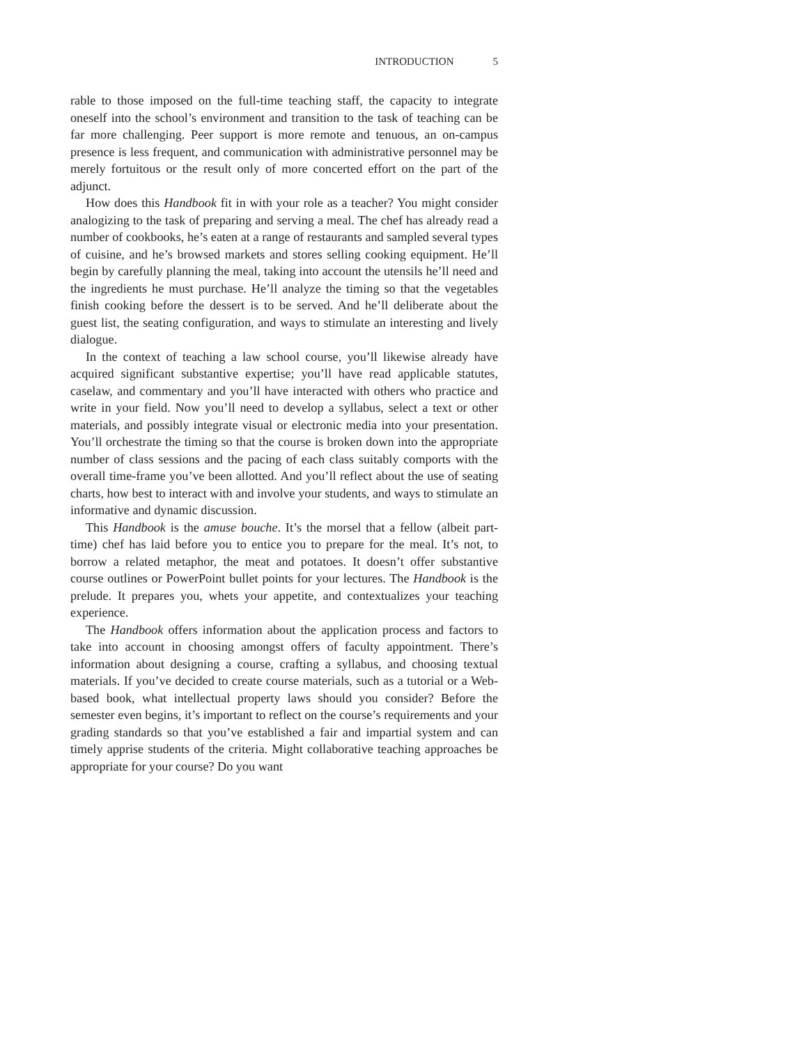INTRODUCTION 5
rable to those imposed on the full-time teaching staff, the capacity to integrate oneself into the school’s environment and transition to the task of teaching can be far more challenging. Peer support is more remote and tenuous, an on-campus presence is less frequent, and communication with administrative personnel may be merely fortuitous or the result only of more concerted effort on the part of the adjunct.
How does this Handbook fit in with your role as a teacher? You might consider analogizing to the task of preparing and serving a meal. The chef has already read a number of cookbooks, he’s eaten at a range of restaurants and sampled several types of cuisine, and he’s browsed markets and stores selling cooking equipment. He’ll begin by carefully planning the meal, taking into account the utensils he’ll need and the ingredients he must purchase. He’ll analyze the timing so that the vegetables finish cooking before the dessert is to be served. And he’ll deliberate about the guest list, the seating configuration, and ways to stimulate an interesting and lively dialogue.
In the context of teaching a law school course, you’ll likewise already have acquired significant substantive expertise; you’ll have read applicable statutes, caselaw, and commentary and you’ll have interacted with others who practice and write in your field. Now you’ll need to develop a syllabus, select a text or other materials, and possibly integrate visual or electronic media into your presentation. You’ll orchestrate the timing so that the course is broken down into the appropriate number of class sessions and the pacing of each class suitably comports with the overall time-frame you’ve been allotted. And you’ll reflect about the use of seating charts, how best to interact with and involve your students, and ways to stimulate an informative and dynamic discussion.
This Handbook is the amuse bouche. It’s the morsel that a fellow (albeit part-time) chef has laid before you to entice you to prepare for the meal. It’s not, to borrow a related metaphor, the meat and potatoes. It doesn’t offer substantive course outlines or PowerPoint bullet points for your lectures. The Handbook is the prelude. It prepares you, whets your appetite, and contextualizes your teaching experience.
The Handbook offers information about the application process and factors to take into account in choosing amongst offers of faculty appointment. There’s information about designing a course, crafting a syllabus, and choosing textual materials. If you’ve decided to create course materials, such as a tutorial or a Web-based book, what intellectual property laws should you consider? Before the semester even begins, it’s important to reflect on the course’s requirements and your grading standards so that you’ve established a fair and impartial system and can timely apprise students of the criteria. Might collaborative teaching approaches be appropriate for your course? Do you want